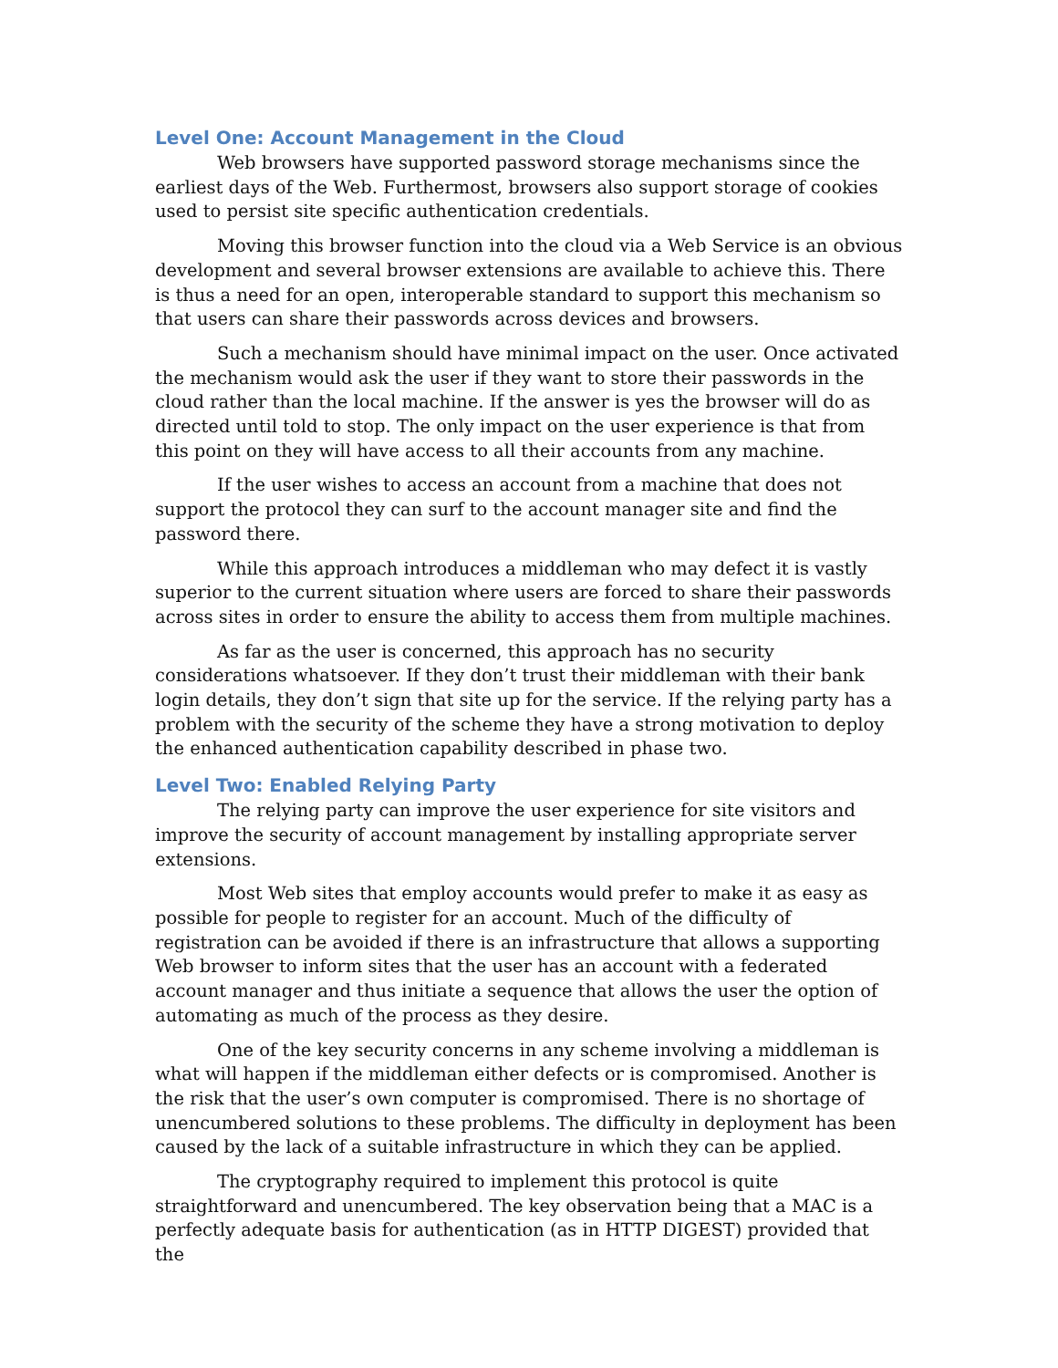Level One: Account Management in the Cloud
Web browsers have supported password storage mechanisms since the earliest days of the Web. Furthermost, browsers also support storage of cookies used to persist site specific authentication credentials.
Moving this browser function into the cloud via a Web Service is an obvious development and several browser extensions are available to achieve this. There is thus a need for an open, interoperable standard to support this mechanism so that users can share their passwords across devices and browsers.
Such a mechanism should have minimal impact on the user. Once activated the mechanism would ask the user if they want to store their passwords in the cloud rather than the local machine. If the answer is yes the browser will do as directed until told to stop. The only impact on the user experience is that from this point on they will have access to all their accounts from any machine.
If the user wishes to access an account from a machine that does not support the protocol they can surf to the account manager site and find the password there.
While this approach introduces a middleman who may defect it is vastly superior to the current situation where users are forced to share their passwords across sites in order to ensure the ability to access them from multiple machines.
As far as the user is concerned, this approach has no security considerations whatsoever. If they don’t trust their middleman with their bank login details, they don’t sign that site up for the service. If the relying party has a problem with the security of the scheme they have a strong motivation to deploy the enhanced authentication capability described in phase two.
Level Two: Enabled Relying Party
The relying party can improve the user experience for site visitors and improve the security of account management by installing appropriate server extensions.
Most Web sites that employ accounts would prefer to make it as easy as possible for people to register for an account. Much of the difficulty of registration can be avoided if there is an infrastructure that allows a supporting Web browser to inform sites that the user has an account with a federated account manager and thus initiate a sequence that allows the user the option of automating as much of the process as they desire.
One of the key security concerns in any scheme involving a middleman is what will happen if the middleman either defects or is compromised. Another is the risk that the user’s own computer is compromised. There is no shortage of unencumbered solutions to these problems. The difficulty in deployment has been caused by the lack of a suitable infrastructure in which they can be applied.
The cryptography required to implement this protocol is quite straightforward and unencumbered. The key observation being that a MAC is a perfectly adequate basis for authentication (as in HTTP DIGEST) provided that the